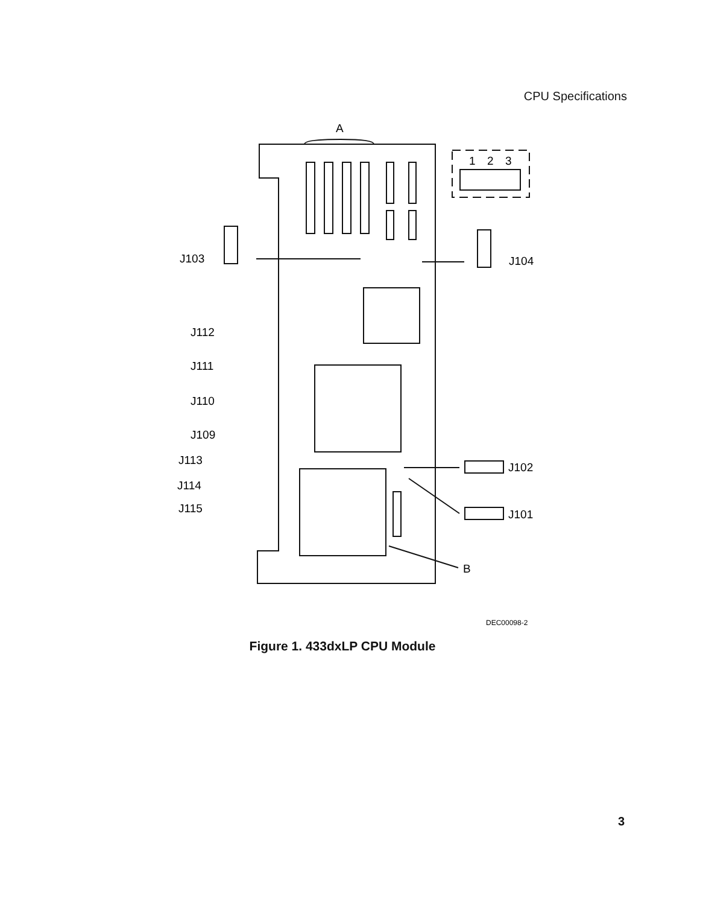CPU Specifications
A
1
2
3
J103
J104
J112
J111
J110
J109
J113
J114
J115
J102
J101
B
DEC00098-2
Figure 1. 433dxLP CPU Module
3